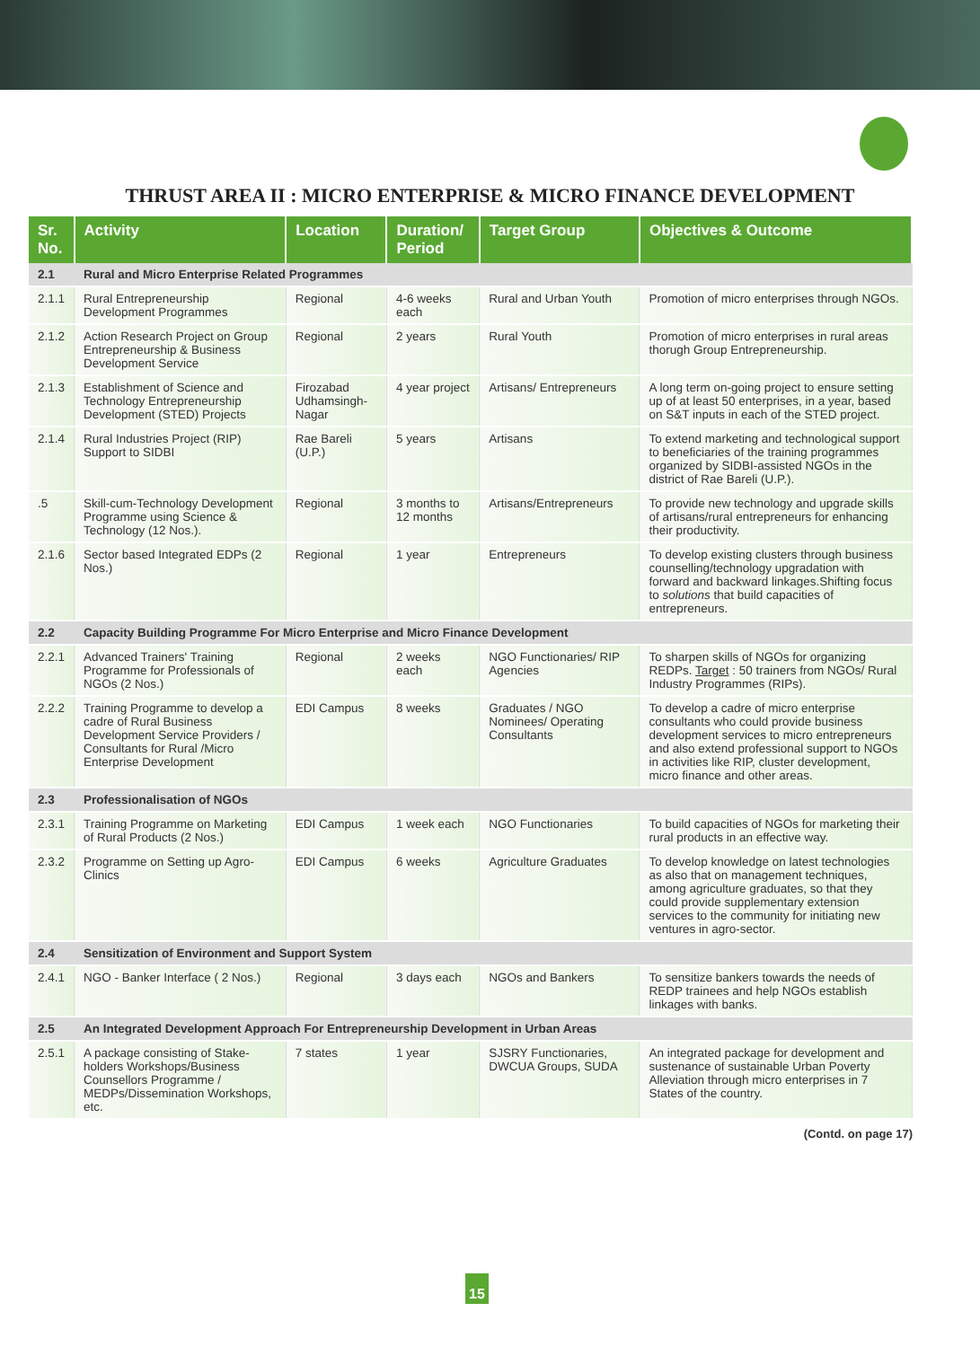THRUST AREA II : MICRO ENTERPRISE & MICRO FINANCE DEVELOPMENT
| Sr. No. | Activity | Location | Duration/ Period | Target Group | Objectives & Outcome |
| --- | --- | --- | --- | --- | --- |
| 2.1 | Rural and Micro Enterprise Related Programmes | | | | |
| 2.1.1 | Rural Entrepreneurship Development Programmes | Regional | 4-6 weeks each | Rural and Urban Youth | Promotion of micro enterprises through NGOs. |
| 2.1.2 | Action Research Project on Group Entrepreneurship & Business Development Service | Regional | 2 years | Rural Youth | Promotion of micro enterprises in rural areas thorugh Group Entrepreneurship. |
| 2.1.3 | Establishment of Science and Technology Entrepreneurship Development (STED) Projects | Firozabad Udhamsingh-Nagar | 4 year project | Artisans/ Entrepreneurs | A long term on-going project to ensure setting up of at least 50 enterprises, in a year, based on S&T inputs in each of the STED project. |
| 2.1.4 | Rural Industries Project (RIP) Support to SIDBI | Rae Bareli (U.P.) | 5 years | Artisans | To extend marketing and technological support to beneficiaries of the training programmes organized by SIDBI-assisted NGOs in the district of Rae Bareli (U.P.). |
| .5 | Skill-cum-Technology Development Programme using Science & Technology (12 Nos.). | Regional | 3 months to 12 months | Artisans/Entrepreneurs | To provide new technology and upgrade skills of artisans/rural entrepreneurs for enhancing their productivity. |
| 2.1.6 | Sector based Integrated EDPs (2 Nos.) | Regional | 1 year | Entrepreneurs | To develop existing clusters through business counselling/technology upgradation with forward and backward linkages.Shifting focus to solutions that build capacities of entrepreneurs. |
| 2.2 | Capacity Building Programme For Micro Enterprise and Micro Finance Development | | | | |
| 2.2.1 | Advanced Trainers' Training Programme for Professionals of NGOs (2 Nos.) | Regional | 2 weeks each | NGO Functionaries/ RIP Agencies | To sharpen skills of NGOs for organizing REDPs. Target : 50 trainers from NGOs/ Rural Industry Programmes (RIPs). |
| 2.2.2 | Training Programme to develop a cadre of Rural Business Development Service Providers / Consultants for Rural /Micro Enterprise Development | EDI Campus | 8 weeks | Graduates / NGO Nominees/ Operating Consultants | To develop a cadre of micro enterprise consultants who could provide business development services to micro entrepreneurs and also extend professional support to NGOs in activities like RIP, cluster development, micro finance and other areas. |
| 2.3 | Professionalisation of NGOs | | | | |
| 2.3.1 | Training Programme on Marketing of Rural Products (2 Nos.) | EDI Campus | 1 week each | NGO Functionaries | To build capacities of NGOs for marketing their rural products in an effective way. |
| 2.3.2 | Programme on Setting up Agro-Clinics | EDI Campus | 6 weeks | Agriculture Graduates | To develop knowledge on latest technologies as also that on management techniques, among agriculture graduates, so that they could provide supplementary extension services to the community for initiating new ventures in agro-sector. |
| 2.4 | Sensitization of Environment and Support System | | | | |
| 2.4.1 | NGO - Banker Interface ( 2 Nos.) | Regional | 3 days each | NGOs and Bankers | To sensitize bankers towards the needs of REDP trainees and help NGOs establish linkages with banks. |
| 2.5 | An Integrated Development Approach For Entrepreneurship Development in Urban Areas | | | | |
| 2.5.1 | A package consisting of Stake-holders Workshops/Business Counsellors Programme / MEDPs/Dissemination Workshops, etc. | 7 states | 1 year | SJSRY Functionaries, DWCUA Groups, SUDA | An integrated package for development and sustenance of sustainable Urban Poverty Alleviation through micro enterprises in 7 States of the country. |
(Contd. on page 17)
15